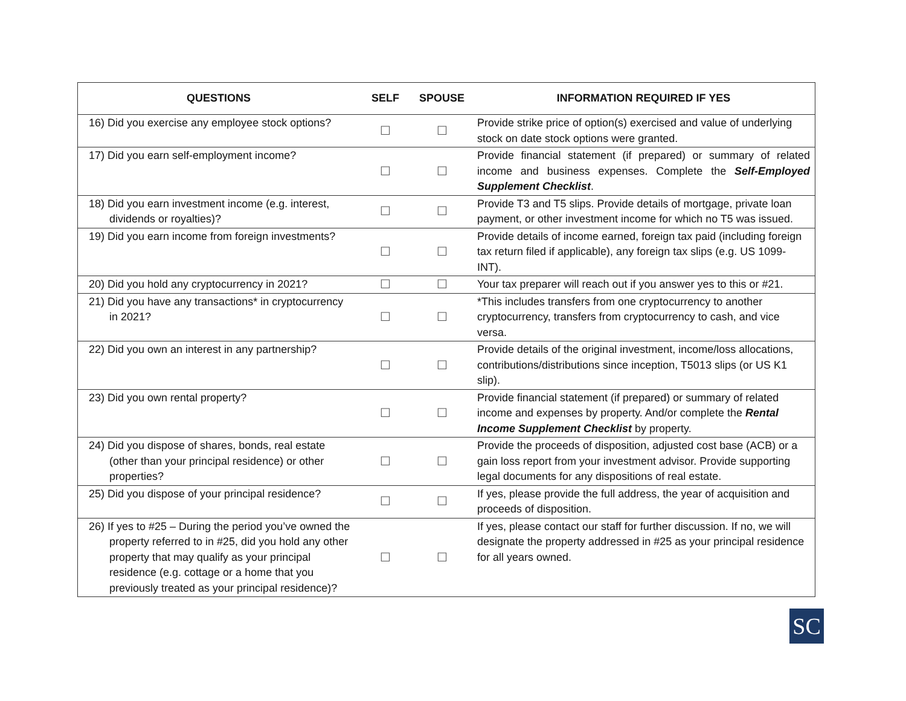| QUESTIONS | SELF | SPOUSE | INFORMATION REQUIRED IF YES |
| --- | --- | --- | --- |
| 16) Did you exercise any employee stock options? | ☐ | ☐ | Provide strike price of option(s) exercised and value of underlying stock on date stock options were granted. |
| 17) Did you earn self-employment income? | ☐ | ☐ | Provide financial statement (if prepared) or summary of related income and business expenses. Complete the Self-Employed Supplement Checklist . |
| 18) Did you earn investment income (e.g. interest, dividends or royalties)? | ☐ | ☐ | Provide T3 and T5 slips. Provide details of mortgage, private loan payment, or other investment income for which no T5 was issued. |
| 19) Did you earn income from foreign investments? | ☐ | ☐ | Provide details of income earned, foreign tax paid (including foreign tax return filed if applicable), any foreign tax slips (e.g. US 1099-INT). |
| 20) Did you hold any cryptocurrency in 2021? | ☐ | ☐ | Your tax preparer will reach out if you answer yes to this or #21. |
| 21) Did you have any transactions* in cryptocurrency in 2021? | ☐ | ☐ | *This includes transfers from one cryptocurrency to another cryptocurrency, transfers from cryptocurrency to cash, and vice versa. |
| 22) Did you own an interest in any partnership? | ☐ | ☐ | Provide details of the original investment, income/loss allocations, contributions/distributions since inception, T5013 slips (or US K1 slip). |
| 23) Did you own rental property? | ☐ | ☐ | Provide financial statement (if prepared) or summary of related income and expenses by property. And/or complete the Rental Income Supplement Checklist by property. |
| 24) Did you dispose of shares, bonds, real estate (other than your principal residence) or other properties? | ☐ | ☐ | Provide the proceeds of disposition, adjusted cost base (ACB) or a gain loss report from your investment advisor. Provide supporting legal documents for any dispositions of real estate. |
| 25) Did you dispose of your principal residence? | ☐ | ☐ | If yes, please provide the full address, the year of acquisition and proceeds of disposition. |
| 26) If yes to #25 – During the period you’ve owned the property referred to in #25, did you hold any other property that may qualify as your principal residence (e.g. cottage or a home that you previously treated as your principal residence)? | ☐ | ☐ | If yes, please contact our staff for further discussion. If no, we will designate the property addressed in #25 as your principal residence for all years owned. |
SC